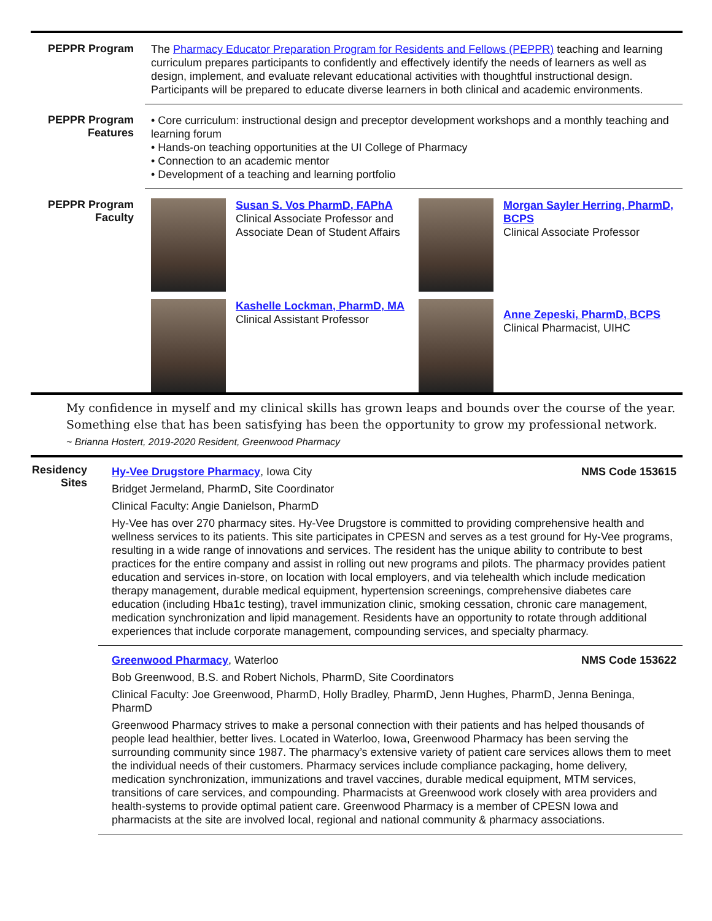PEPPR Program
The Pharmacy Educator Preparation Program for Residents and Fellows (PEPPR) teaching and learning curriculum prepares participants to confidently and effectively identify the needs of learners as well as design, implement, and evaluate relevant educational activities with thoughtful instructional design. Participants will be prepared to educate diverse learners in both clinical and academic environments.
PEPPR Program Features
• Core curriculum: instructional design and preceptor development workshops and a monthly teaching and learning forum
• Hands-on teaching opportunities at the UI College of Pharmacy
• Connection to an academic mentor
• Development of a teaching and learning portfolio
PEPPR Program Faculty
Susan S. Vos PharmD, FAPhA
Clinical Associate Professor and Associate Dean of Student Affairs
Morgan Sayler Herring, PharmD, BCPS
Clinical Associate Professor
Kashelle Lockman, PharmD, MA
Clinical Assistant Professor
Anne Zepeski, PharmD, BCPS
Clinical Pharmacist, UIHC
My confidence in myself and my clinical skills has grown leaps and bounds over the course of the year. Something else that has been satisfying has been the opportunity to grow my professional network.
~ Brianna Hostert, 2019-2020 Resident, Greenwood Pharmacy
Residency Sites
Hy-Vee Drugstore Pharmacy, Iowa City NMS Code 153615
Bridget Jermeland, PharmD, Site Coordinator
Clinical Faculty: Angie Danielson, PharmD
Hy-Vee has over 270 pharmacy sites. Hy-Vee Drugstore is committed to providing comprehensive health and wellness services to its patients. This site participates in CPESN and serves as a test ground for Hy-Vee programs, resulting in a wide range of innovations and services. The resident has the unique ability to contribute to best practices for the entire company and assist in rolling out new programs and pilots. The pharmacy provides patient education and services in-store, on location with local employers, and via telehealth which include medication therapy management, durable medical equipment, hypertension screenings, comprehensive diabetes care education (including Hba1c testing), travel immunization clinic, smoking cessation, chronic care management, medication synchronization and lipid management. Residents have an opportunity to rotate through additional experiences that include corporate management, compounding services, and specialty pharmacy.
Greenwood Pharmacy, Waterloo NMS Code 153622
Bob Greenwood, B.S. and Robert Nichols, PharmD, Site Coordinators
Clinical Faculty: Joe Greenwood, PharmD, Holly Bradley, PharmD, Jenn Hughes, PharmD, Jenna Beninga, PharmD
Greenwood Pharmacy strives to make a personal connection with their patients and has helped thousands of people lead healthier, better lives. Located in Waterloo, Iowa, Greenwood Pharmacy has been serving the surrounding community since 1987. The pharmacy’s extensive variety of patient care services allows them to meet the individual needs of their customers. Pharmacy services include compliance packaging, home delivery, medication synchronization, immunizations and travel vaccines, durable medical equipment, MTM services, transitions of care services, and compounding. Pharmacists at Greenwood work closely with area providers and health-systems to provide optimal patient care. Greenwood Pharmacy is a member of CPESN Iowa and pharmacists at the site are involved local, regional and national community & pharmacy associations.